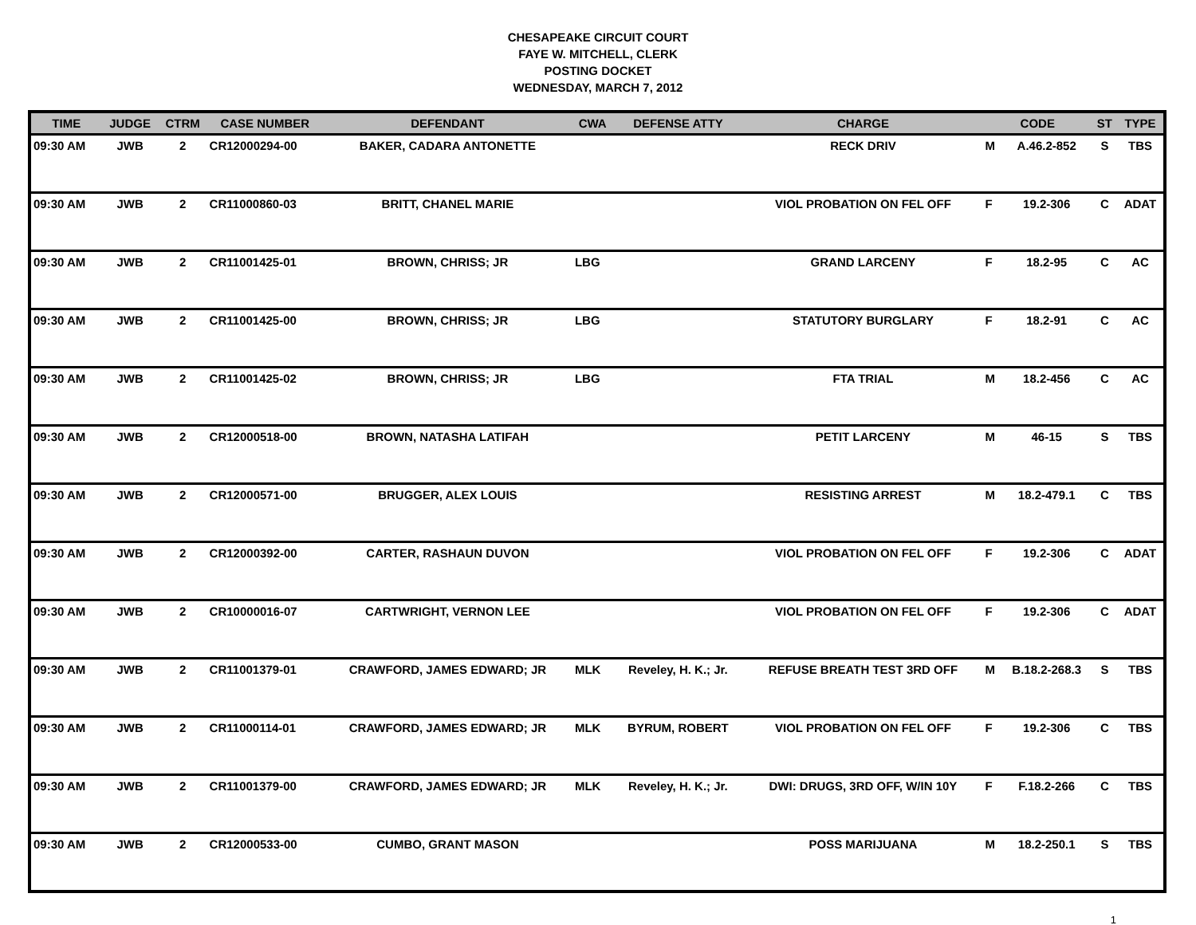CHESAPEAKE CIRCUIT COURT
FAYE W. MITCHELL, CLERK
POSTING DOCKET
WEDNESDAY, MARCH 7, 2012
| TIME | JUDGE | CTRM | CASE NUMBER | DEFENDANT | CWA | DEFENSE ATTY | CHARGE | CODE | | ST | TYPE |
| --- | --- | --- | --- | --- | --- | --- | --- | --- | --- | --- | --- |
| 09:30 AM | JWB | 2 | CR12000294-00 | BAKER, CADARA ANTONETTE | | | RECK DRIV | M | A.46.2-852 | S | TBS |
| 09:30 AM | JWB | 2 | CR11000860-03 | BRITT, CHANEL MARIE | | | VIOL PROBATION ON FEL OFF | F | 19.2-306 | C | ADAT |
| 09:30 AM | JWB | 2 | CR11001425-01 | BROWN, CHRISS; JR | LBG | | GRAND LARCENY | F | 18.2-95 | C | AC |
| 09:30 AM | JWB | 2 | CR11001425-00 | BROWN, CHRISS; JR | LBG | | STATUTORY BURGLARY | F | 18.2-91 | C | AC |
| 09:30 AM | JWB | 2 | CR11001425-02 | BROWN, CHRISS; JR | LBG | | FTA TRIAL | M | 18.2-456 | C | AC |
| 09:30 AM | JWB | 2 | CR12000518-00 | BROWN, NATASHA LATIFAH | | | PETIT LARCENY | M | 46-15 | S | TBS |
| 09:30 AM | JWB | 2 | CR12000571-00 | BRUGGER, ALEX LOUIS | | | RESISTING ARREST | M | 18.2-479.1 | C | TBS |
| 09:30 AM | JWB | 2 | CR12000392-00 | CARTER, RASHAUN DUVON | | | VIOL PROBATION ON FEL OFF | F | 19.2-306 | C | ADAT |
| 09:30 AM | JWB | 2 | CR10000016-07 | CARTWRIGHT, VERNON LEE | | | VIOL PROBATION ON FEL OFF | F | 19.2-306 | C | ADAT |
| 09:30 AM | JWB | 2 | CR11001379-01 | CRAWFORD, JAMES EDWARD; JR | MLK | Reveley, H. K.; Jr. | REFUSE BREATH TEST 3RD OFF | M | B.18.2-268.3 | S | TBS |
| 09:30 AM | JWB | 2 | CR11000114-01 | CRAWFORD, JAMES EDWARD; JR | MLK | BYRUM, ROBERT | VIOL PROBATION ON FEL OFF | F | 19.2-306 | C | TBS |
| 09:30 AM | JWB | 2 | CR11001379-00 | CRAWFORD, JAMES EDWARD; JR | MLK | Reveley, H. K.; Jr. | DWI: DRUGS, 3RD OFF, W/IN 10Y | F | F.18.2-266 | C | TBS |
| 09:30 AM | JWB | 2 | CR12000533-00 | CUMBO, GRANT MASON | | | POSS MARIJUANA | M | 18.2-250.1 | S | TBS |
1